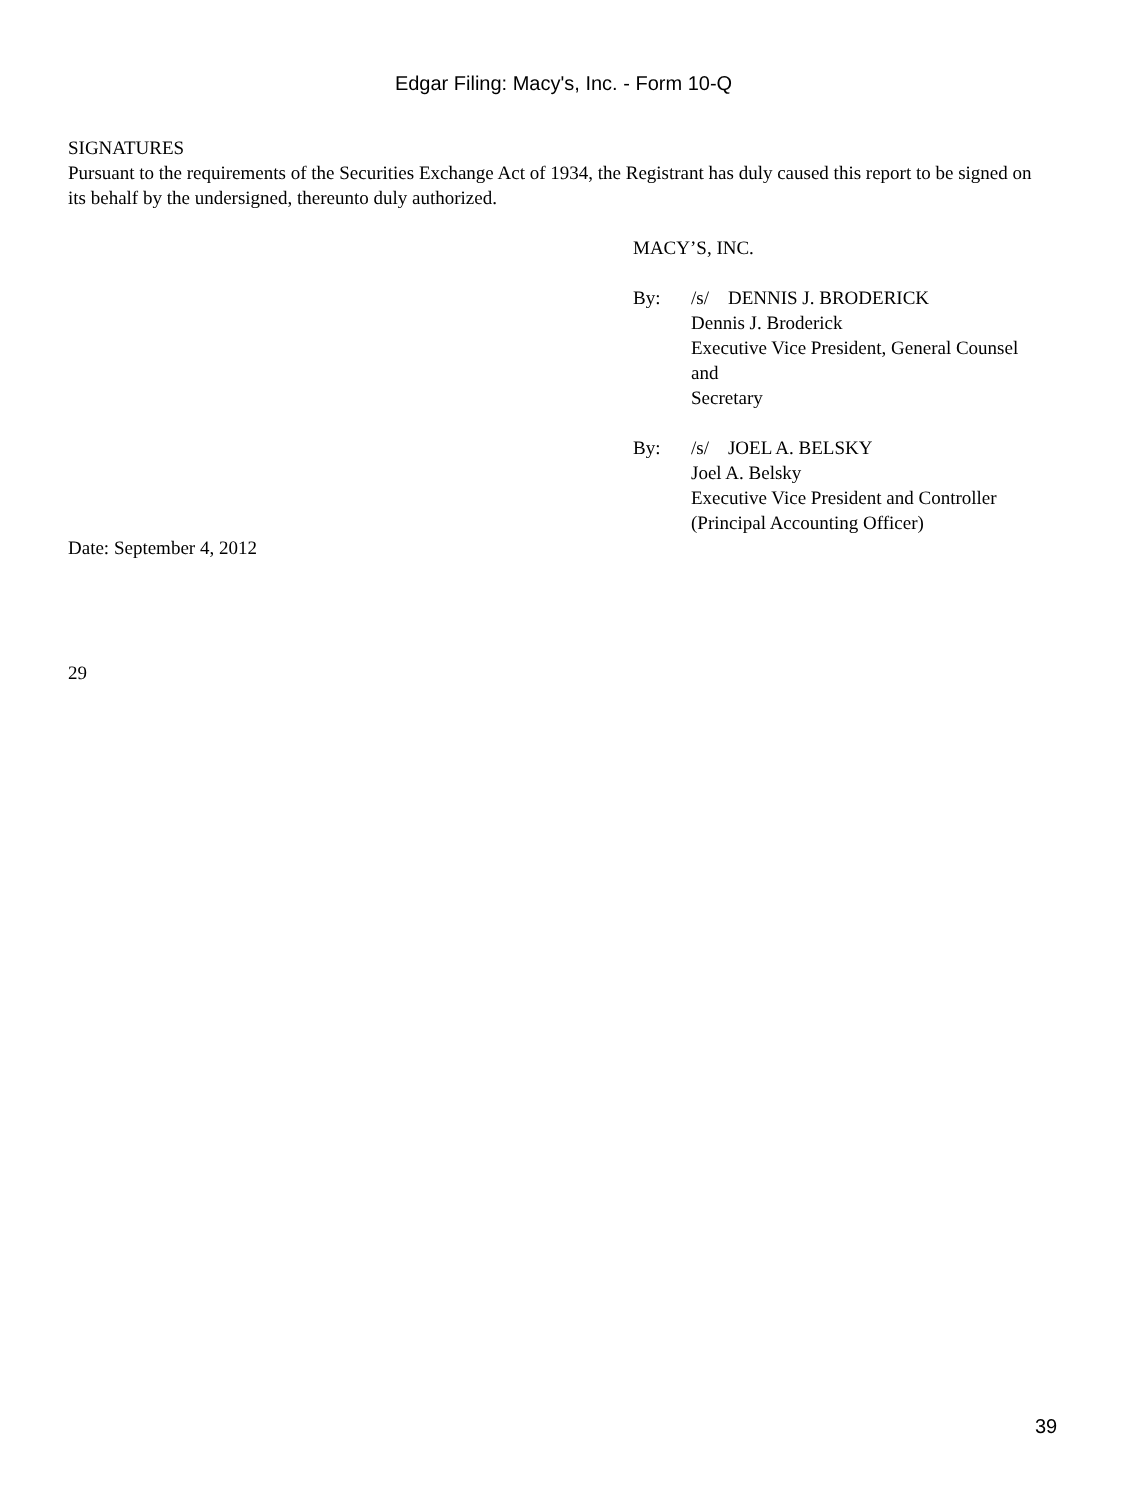Edgar Filing: Macy's, Inc. - Form 10-Q
SIGNATURES
Pursuant to the requirements of the Securities Exchange Act of 1934, the Registrant has duly caused this report to be signed on its behalf by the undersigned, thereunto duly authorized.
MACY’S, INC.
By: /s/ DENNIS J. BRODERICK
Dennis J. Broderick
Executive Vice President, General Counsel
and
Secretary
By: /s/ JOEL A. BELSKY
Joel A. Belsky
Executive Vice President and Controller
(Principal Accounting Officer)
Date: September 4, 2012
29
39